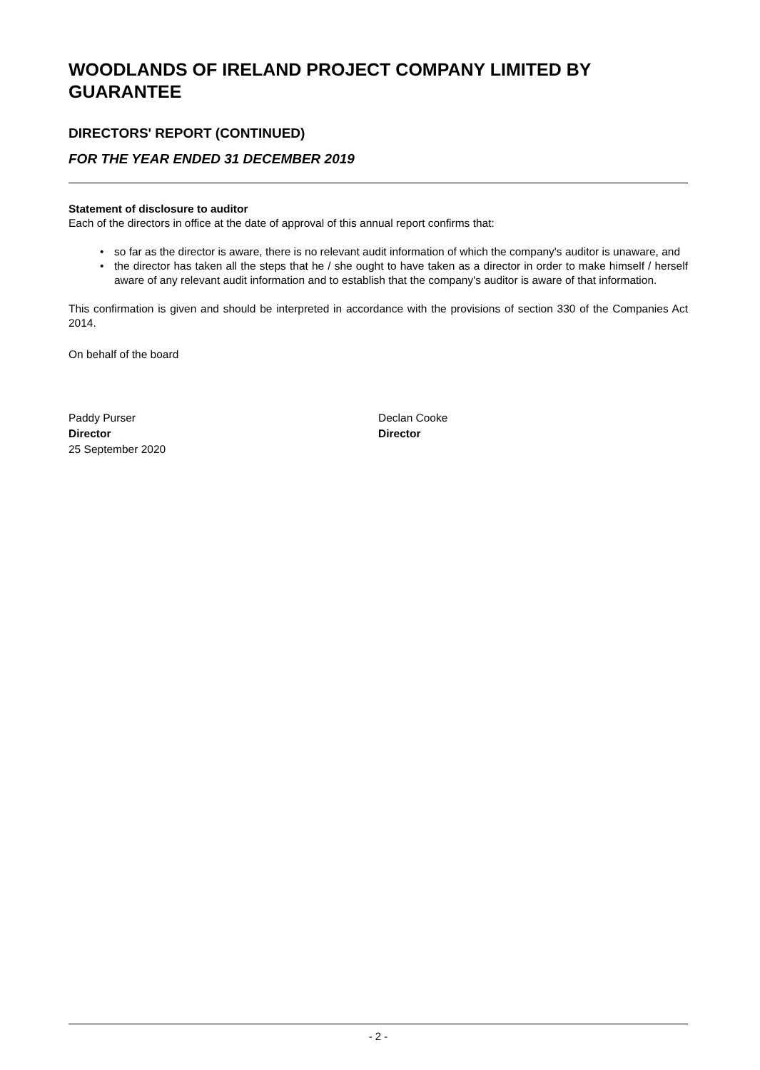WOODLANDS OF IRELAND PROJECT COMPANY LIMITED BY GUARANTEE
DIRECTORS' REPORT (CONTINUED)
FOR THE YEAR ENDED 31 DECEMBER 2019
Statement of disclosure to auditor
Each of the directors in office at the date of approval of this annual report confirms that:
• so far as the director is aware, there is no relevant audit information of which the company's auditor is unaware, and
• the director has taken all the steps that he / she ought to have taken as a director in order to make himself / herself aware of any relevant audit information and to establish that the company's auditor is aware of that information.
This confirmation is given and should be interpreted in accordance with the provisions of section 330 of the Companies Act 2014.
On behalf of the board
Paddy Purser
Director
25 September 2020
Declan Cooke
Director
- 2 -